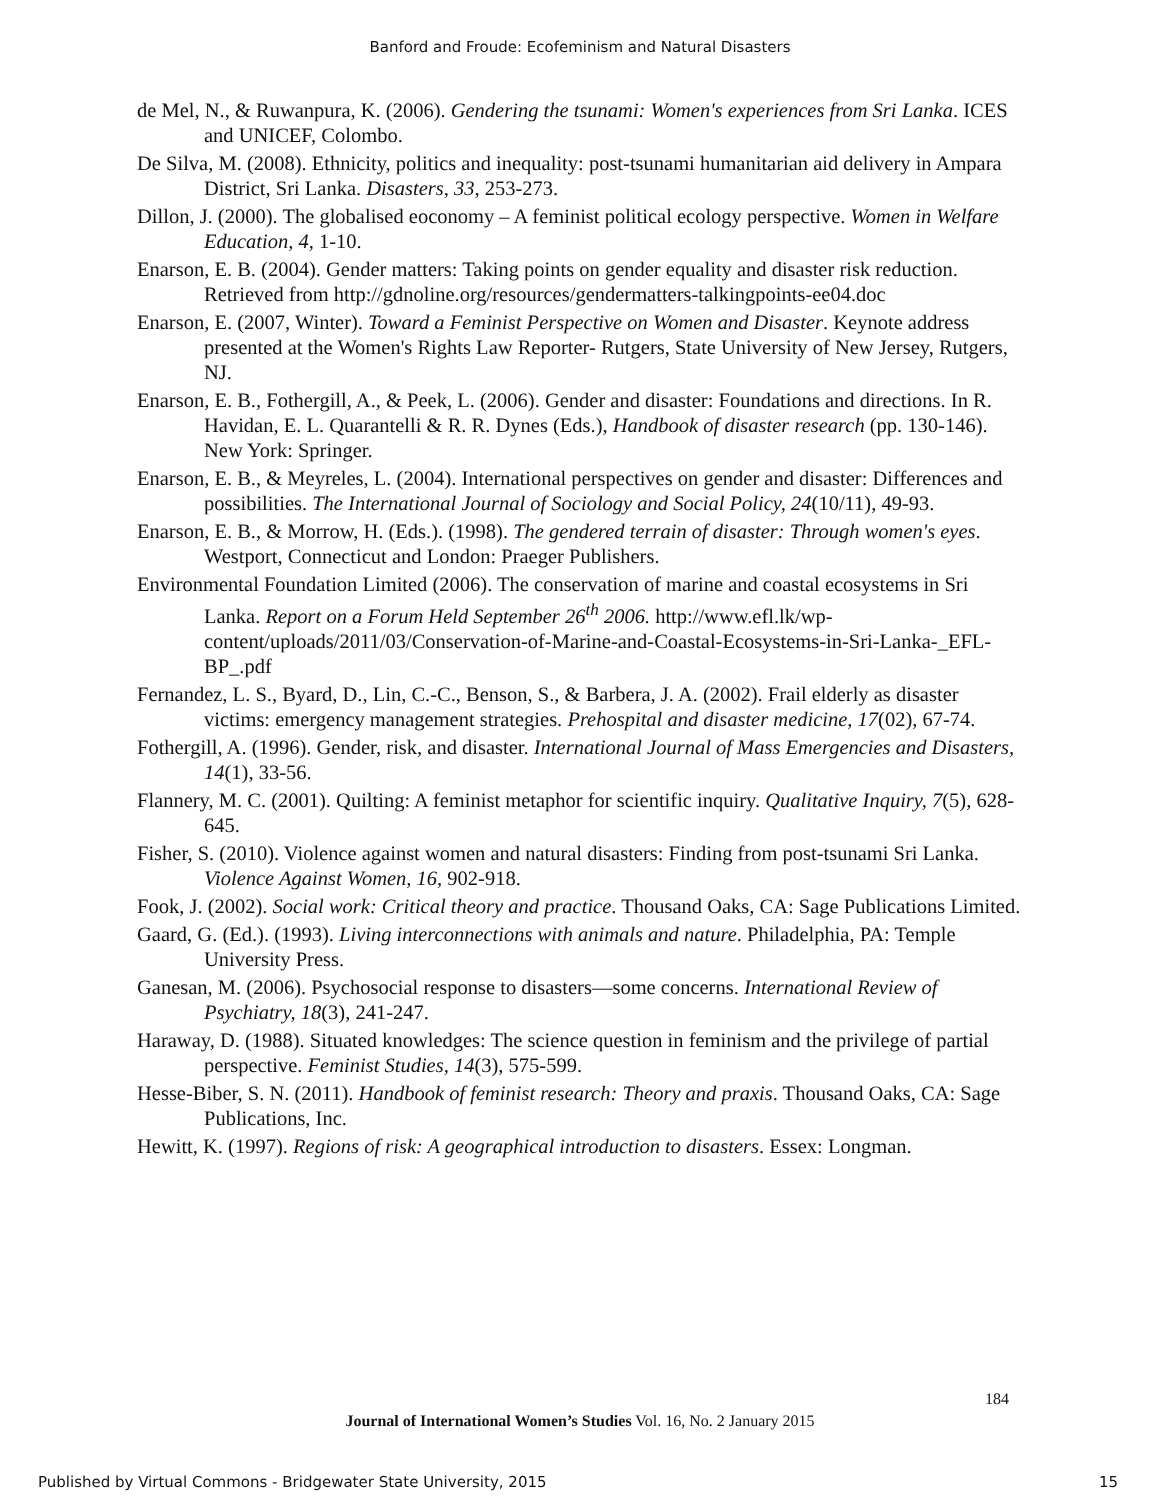Banford and Froude: Ecofeminism and Natural Disasters
de Mel, N., & Ruwanpura, K. (2006). Gendering the tsunami: Women's experiences from Sri Lanka. ICES and UNICEF, Colombo.
De Silva, M. (2008). Ethnicity, politics and inequality: post-tsunami humanitarian aid delivery in Ampara District, Sri Lanka. Disasters, 33, 253-273.
Dillon, J. (2000). The globalised eoconomy – A feminist political ecology perspective. Women in Welfare Education, 4, 1-10.
Enarson, E. B. (2004). Gender matters: Taking points on gender equality and disaster risk reduction. Retrieved from http://gdnoline.org/resources/gendermatters-talkingpoints-ee04.doc
Enarson, E. (2007, Winter). Toward a Feminist Perspective on Women and Disaster. Keynote address presented at the Women's Rights Law Reporter- Rutgers, State University of New Jersey, Rutgers, NJ.
Enarson, E. B., Fothergill, A., & Peek, L. (2006). Gender and disaster: Foundations and directions. In R. Havidan, E. L. Quarantelli & R. R. Dynes (Eds.), Handbook of disaster research (pp. 130-146). New York: Springer.
Enarson, E. B., & Meyreles, L. (2004). International perspectives on gender and disaster: Differences and possibilities. The International Journal of Sociology and Social Policy, 24(10/11), 49-93.
Enarson, E. B., & Morrow, H. (Eds.). (1998). The gendered terrain of disaster: Through women's eyes. Westport, Connecticut and London: Praeger Publishers.
Environmental Foundation Limited (2006). The conservation of marine and coastal ecosystems in Sri Lanka. Report on a Forum Held September 26<sup>th</sup> 2006. http://www.efl.lk/wp-content/uploads/2011/03/Conservation-of-Marine-and-Coastal-Ecosystems-in-Sri-Lanka-_EFL-BP_.pdf
Fernandez, L. S., Byard, D., Lin, C.-C., Benson, S., & Barbera, J. A. (2002). Frail elderly as disaster victims: emergency management strategies. Prehospital and disaster medicine, 17(02), 67-74.
Fothergill, A. (1996). Gender, risk, and disaster. International Journal of Mass Emergencies and Disasters, 14(1), 33-56.
Flannery, M. C. (2001). Quilting: A feminist metaphor for scientific inquiry. Qualitative Inquiry, 7(5), 628-645.
Fisher, S. (2010). Violence against women and natural disasters: Finding from post-tsunami Sri Lanka. Violence Against Women, 16, 902-918.
Fook, J. (2002). Social work: Critical theory and practice. Thousand Oaks, CA: Sage Publications Limited.
Gaard, G. (Ed.). (1993). Living interconnections with animals and nature. Philadelphia, PA: Temple University Press.
Ganesan, M. (2006). Psychosocial response to disasters—some concerns. International Review of Psychiatry, 18(3), 241-247.
Haraway, D. (1988). Situated knowledges: The science question in feminism and the privilege of partial perspective. Feminist Studies, 14(3), 575-599.
Hesse-Biber, S. N. (2011). Handbook of feminist research: Theory and praxis. Thousand Oaks, CA: Sage Publications, Inc.
Hewitt, K. (1997). Regions of risk: A geographical introduction to disasters. Essex: Longman.
184
Journal of International Women’s Studies Vol. 16, No. 2 January 2015
Published by Virtual Commons - Bridgewater State University, 2015 15